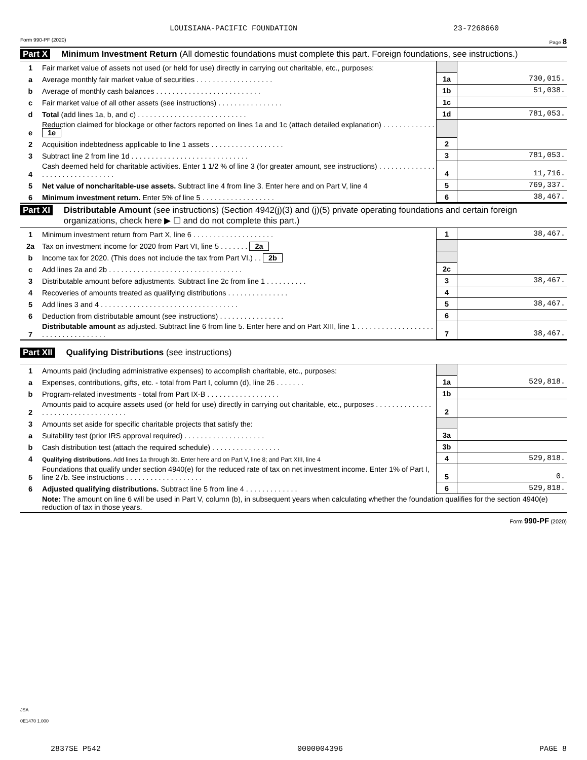LOUISIANA-PACIFIC FOUNDATION 23-7268660
Form 990-PF (2020) Page 8
Part X
Minimum Investment Return (All domestic foundations must complete this part. Foreign foundations, see instructions.)
| 1 | Fair market value of assets not used (or held for use) directly in carrying out charitable, etc., purposes: | | |
| a | Average monthly fair market value of securities . . . . . . . . . . . . . . . . . . . | 1a | 730,015. |
| b | Average of monthly cash balances . . . . . . . . . . . . . . . . . . . . . . . . . . | 1b | 51,038. |
| c | Fair market value of all other assets (see instructions) . . . . . . . . . . . . . . . . | 1c | |
| d | Total (add lines 1a, b, and c) . . . . . . . . . . . . . . . . . . . . . . . . . . . | 1d | 781,053. |
| e | Reduction claimed for blockage or other factors reported on lines 1a and 1c (attach detailed explanation) . . . . . . . . . . . . . 1e | | |
| 2 | Acquisition indebtedness applicable to line 1 assets . . . . . . . . . . . . . . . . . . | 2 | |
| 3 | Subtract line 2 from line 1d . . . . . . . . . . . . . . . . . . . . . . . . . . . . . | 3 | 781,053. |
| 4 | Cash deemed held for charitable activities. Enter 1 1/2 % of line 3 (for greater amount, see instructions) . . . . . . . . . . . . . . . . . . . . . . . . . . . . . . . . | 4 | 11,716. |
| 5 | Net value of noncharitable-use assets. Subtract line 4 from line 3. Enter here and on Part V, line 4 | 5 | 769,337. |
| 6 | Minimum investment return. Enter 5% of line 5 . . . . . . . . . . . . . . . . . . | 6 | 38,467. |
Part XI
Distributable Amount (see instructions) (Section 4942(j)(3) and (j)(5) private operating foundations and certain foreign organizations, check here ▶ ☐ and do not complete this part.)
| 1 | Minimum investment return from Part X, line 6 . . . . . . . . . . . . . . . . . . . . | 1 | 38,467. |
| 2a | Tax on investment income for 2020 from Part VI, line 5 . . . . . . . 2a | | |
| b | Income tax for 2020. (This does not include the tax from Part VI.) . . 2b | | |
| c | Add lines 2a and 2b . . . . . . . . . . . . . . . . . . . . . . . . . . . . . . . . . | 2c | |
| 3 | Distributable amount before adjustments. Subtract line 2c from line 1 . . . . . . . . . . | 3 | 38,467. |
| 4 | Recoveries of amounts treated as qualifying distributions . . . . . . . . . . . . . . . | 4 | |
| 5 | Add lines 3 and 4 . . . . . . . . . . . . . . . . . . . . . . . . . . . . . . . . . . | 5 | 38,467. |
| 6 | Deduction from distributable amount (see instructions) . . . . . . . . . . . . . . . . | 6 | |
| 7 | Distributable amount as adjusted. Subtract line 6 from line 5. Enter here and on Part XIII, line 1 . . . . . . . . . . . . . . . . . . . . . . . . . . . . . . . . . . . | 7 | 38,467. |
Part XII
Qualifying Distributions (see instructions)
| 1 | Amounts paid (including administrative expenses) to accomplish charitable, etc., purposes: | | |
| a | Expenses, contributions, gifts, etc. - total from Part I, column (d), line 26 . . . . . . . | 1a | 529,818. |
| b | Program-related investments - total from Part IX-B . . . . . . . . . . . . . . . . . . | 1b | |
| 2 | Amounts paid to acquire assets used (or held for use) directly in carrying out charitable, etc., purposes . . . . . . . . . . . . . . . . . . . . . . . . . . . . . . . . . . . | 2 | |
| 3 | Amounts set aside for specific charitable projects that satisfy the: | | |
| a | Suitability test (prior IRS approval required) . . . . . . . . . . . . . . . . . . . . | 3a | |
| b | Cash distribution test (attach the required schedule) . . . . . . . . . . . . . . . . . | 3b | |
| 4 | Qualifying distributions. Add lines 1a through 3b. Enter here and on Part V, line 8; and Part XIII, line 4 | 4 | 529,818. |
| 5 | Foundations that qualify under section 4940(e) for the reduced rate of tax on net investment income. Enter 1% of Part I, line 27b. See instructions . . . . . . . . . . . . . . . . . . . | 5 | 0. |
| 6 | Adjusted qualifying distributions. Subtract line 5 from line 4 . . . . . . . . . . . . . | 6 | 529,818. |
| | Note: The amount on line 6 will be used in Part V, column (b), in subsequent years when calculating whether the foundation qualifies for the section 4940(e) reduction of tax in those years. | | |
Form 990-PF (2020)
JSA
0E1470 1.000
2837SE P542 0000004396 PAGE 8